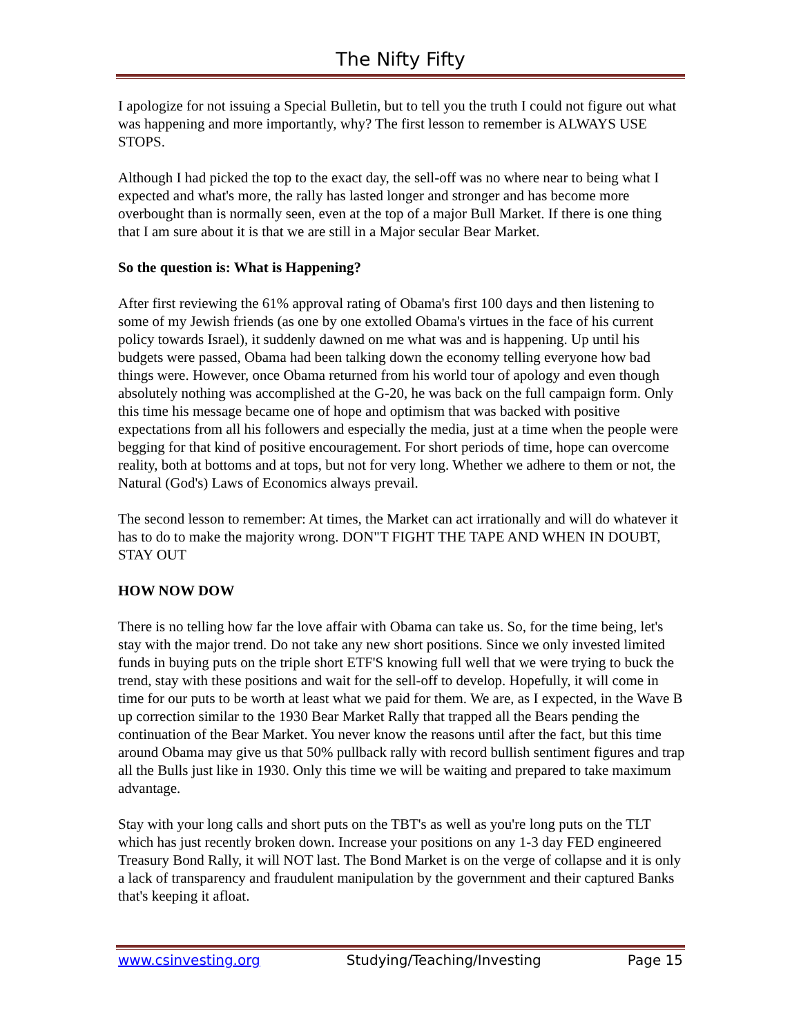The Nifty Fifty
I apologize for not issuing a Special Bulletin, but to tell you the truth I could not figure out what was happening and more importantly, why? The first lesson to remember is ALWAYS USE STOPS.
Although I had picked the top to the exact day, the sell-off was no where near to being what I expected and what's more, the rally has lasted longer and stronger and has become more overbought than is normally seen, even at the top of a major Bull Market. If there is one thing that I am sure about it is that we are still in a Major secular Bear Market.
So the question is: What is Happening?
After first reviewing the 61% approval rating of Obama's first 100 days and then listening to some of my Jewish friends (as one by one extolled Obama's virtues in the face of his current policy towards Israel), it suddenly dawned on me what was and is happening. Up until his budgets were passed, Obama had been talking down the economy telling everyone how bad things were. However, once Obama returned from his world tour of apology and even though absolutely nothing was accomplished at the G-20, he was back on the full campaign form. Only this time his message became one of hope and optimism that was backed with positive expectations from all his followers and especially the media, just at a time when the people were begging for that kind of positive encouragement. For short periods of time, hope can overcome reality, both at bottoms and at tops, but not for very long. Whether we adhere to them or not, the Natural (God's) Laws of Economics always prevail.
The second lesson to remember: At times, the Market can act irrationally and will do whatever it has to do to make the majority wrong. DON"T FIGHT THE TAPE AND WHEN IN DOUBT, STAY OUT
HOW NOW DOW
There is no telling how far the love affair with Obama can take us. So, for the time being, let's stay with the major trend. Do not take any new short positions. Since we only invested limited funds in buying puts on the triple short ETF'S knowing full well that we were trying to buck the trend, stay with these positions and wait for the sell-off to develop. Hopefully, it will come in time for our puts to be worth at least what we paid for them. We are, as I expected, in the Wave B up correction similar to the 1930 Bear Market Rally that trapped all the Bears pending the continuation of the Bear Market. You never know the reasons until after the fact, but this time around Obama may give us that 50% pullback rally with record bullish sentiment figures and trap all the Bulls just like in 1930. Only this time we will be waiting and prepared to take maximum advantage.
Stay with your long calls and short puts on the TBT's as well as you're long puts on the TLT which has just recently broken down. Increase your positions on any 1-3 day FED engineered Treasury Bond Rally, it will NOT last. The Bond Market is on the verge of collapse and it is only a lack of transparency and fraudulent manipulation by the government and their captured Banks that's keeping it afloat.
www.csinvesting.org Studying/Teaching/Investing Page 15